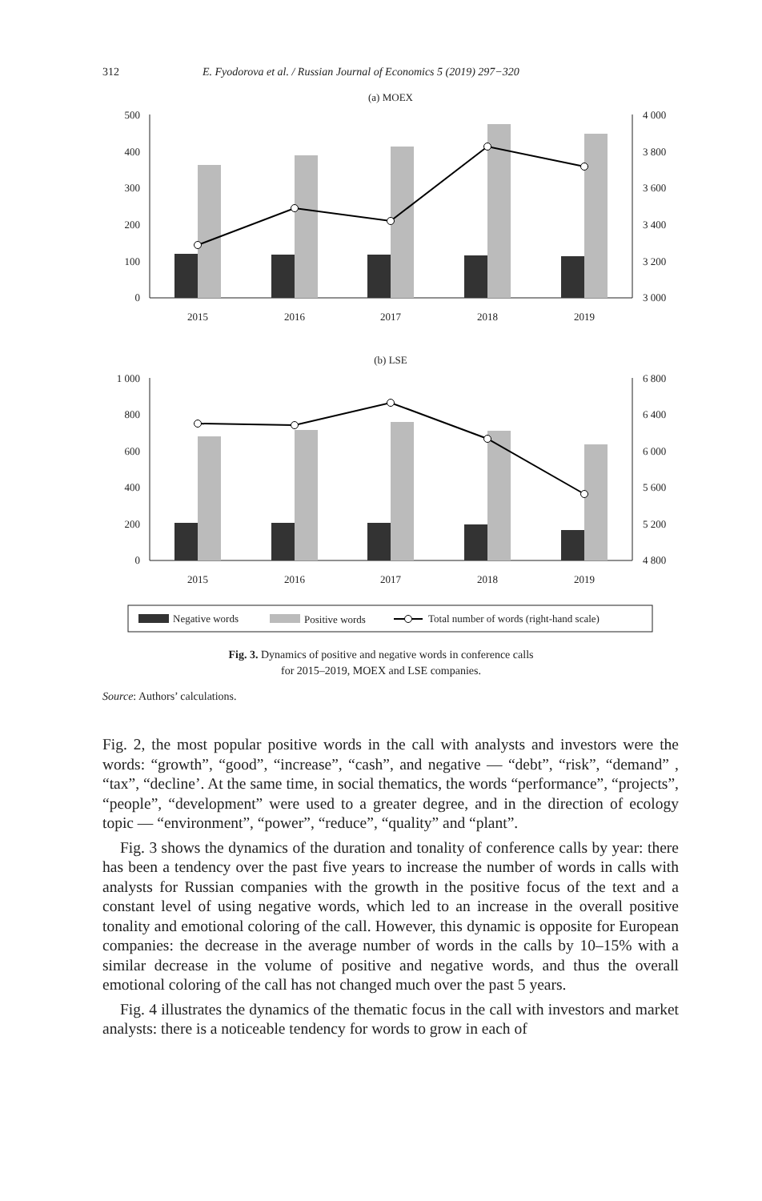312 E. Fyodorova et al. / Russian Journal of Economics 5 (2019) 297−320
(a) MOEX
500
400
300
200
100
0
4 000
3 800
3 600
3 400
3 200
3 000
2015
2016
2017
2018
2019
(b) LSE
1 000
800
600
400
200
0
6 800
6 400
6 000
5 600
5 200
4 800
2015
2016
2017
2018
2019
Negative words
Positive words
Total number of words (right-hand scale)
Fig. 3. Dynamics of positive and negative words in conference calls
for 2015–2019, MOEX and LSE companies.
Source: Authors’ calculations.
Fig. 2, the most popular positive words in the call with analysts and investors were the words: “growth”, “good”, “increase”, “cash”, and negative — “debt”, “risk”, “demand” , “tax”, “decline’. At the same time, in social thematics, the words “performance”, “projects”, “people”, “development” were used to a greater degree, and in the direction of ecology topic — “environment”, “power”, “reduce”, “quality” and “plant”.
Fig. 3 shows the dynamics of the duration and tonality of conference calls by year: there has been a tendency over the past five years to increase the number of words in calls with analysts for Russian companies with the growth in the positive focus of the text and a constant level of using negative words, which led to an increase in the overall positive tonality and emotional coloring of the call. However, this dynamic is opposite for European companies: the decrease in the average number of words in the calls by 10–15% with a similar decrease in the volume of positive and negative words, and thus the overall emotional coloring of the call has not changed much over the past 5 years.
Fig. 4 illustrates the dynamics of the thematic focus in the call with investors and market analysts: there is a noticeable tendency for words to grow in each of